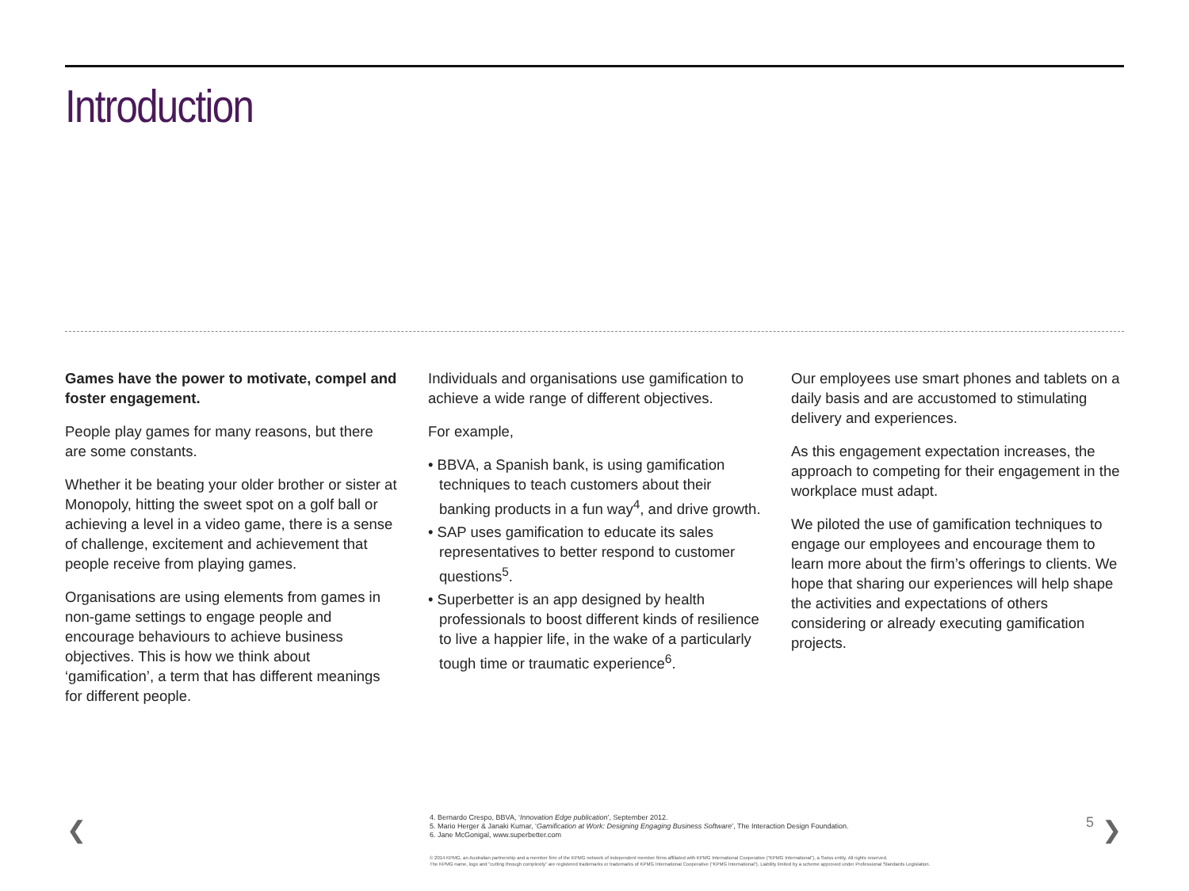Introduction
Games have the power to motivate, compel and foster engagement.
People play games for many reasons, but there are some constants.
Whether it be beating your older brother or sister at Monopoly, hitting the sweet spot on a golf ball or achieving a level in a video game, there is a sense of challenge, excitement and achievement that people receive from playing games.
Organisations are using elements from games in non-game settings to engage people and encourage behaviours to achieve business objectives. This is how we think about ‘gamification’, a term that has different meanings for different people.
Individuals and organisations use gamification to achieve a wide range of different objectives.
For example,
• BBVA, a Spanish bank, is using gamification techniques to teach customers about their banking products in a fun way<sup>4</sup>, and drive growth.
• SAP uses gamification to educate its sales representatives to better respond to customer questions<sup>5</sup>.
• Superbetter is an app designed by health professionals to boost different kinds of resilience to live a happier life, in the wake of a particularly tough time or traumatic experience<sup>6</sup>.
Our employees use smart phones and tablets on a daily basis and are accustomed to stimulating delivery and experiences.
As this engagement expectation increases, the approach to competing for their engagement in the workplace must adapt.
We piloted the use of gamification techniques to engage our employees and encourage them to learn more about the firm’s offerings to clients. We hope that sharing our experiences will help shape the activities and expectations of others considering or already executing gamification projects.
❮
4. Bernardo Crespo, BBVA, ‘Innovation Edge publication’, September 2012.
5. Mario Herger & Janaki Kumar, ‘Gamification at Work: Designing Engaging Business Software’, The Interaction Design Foundation.
6. Jane McGonigal, www.superbetter.com
5 ❯
© 2014 KPMG, an Australian partnership and a member firm of the KPMG network of independent member firms affiliated with KPMG International Cooperative (“KPMG International”), a Swiss entity. All rights reserved.
The KPMG name, logo and “cutting through complexity” are registered trademarks or trademarks of KPMG International Cooperative (“KPMG International”). Liability limited by a scheme approved under Professional Standards Legislation.